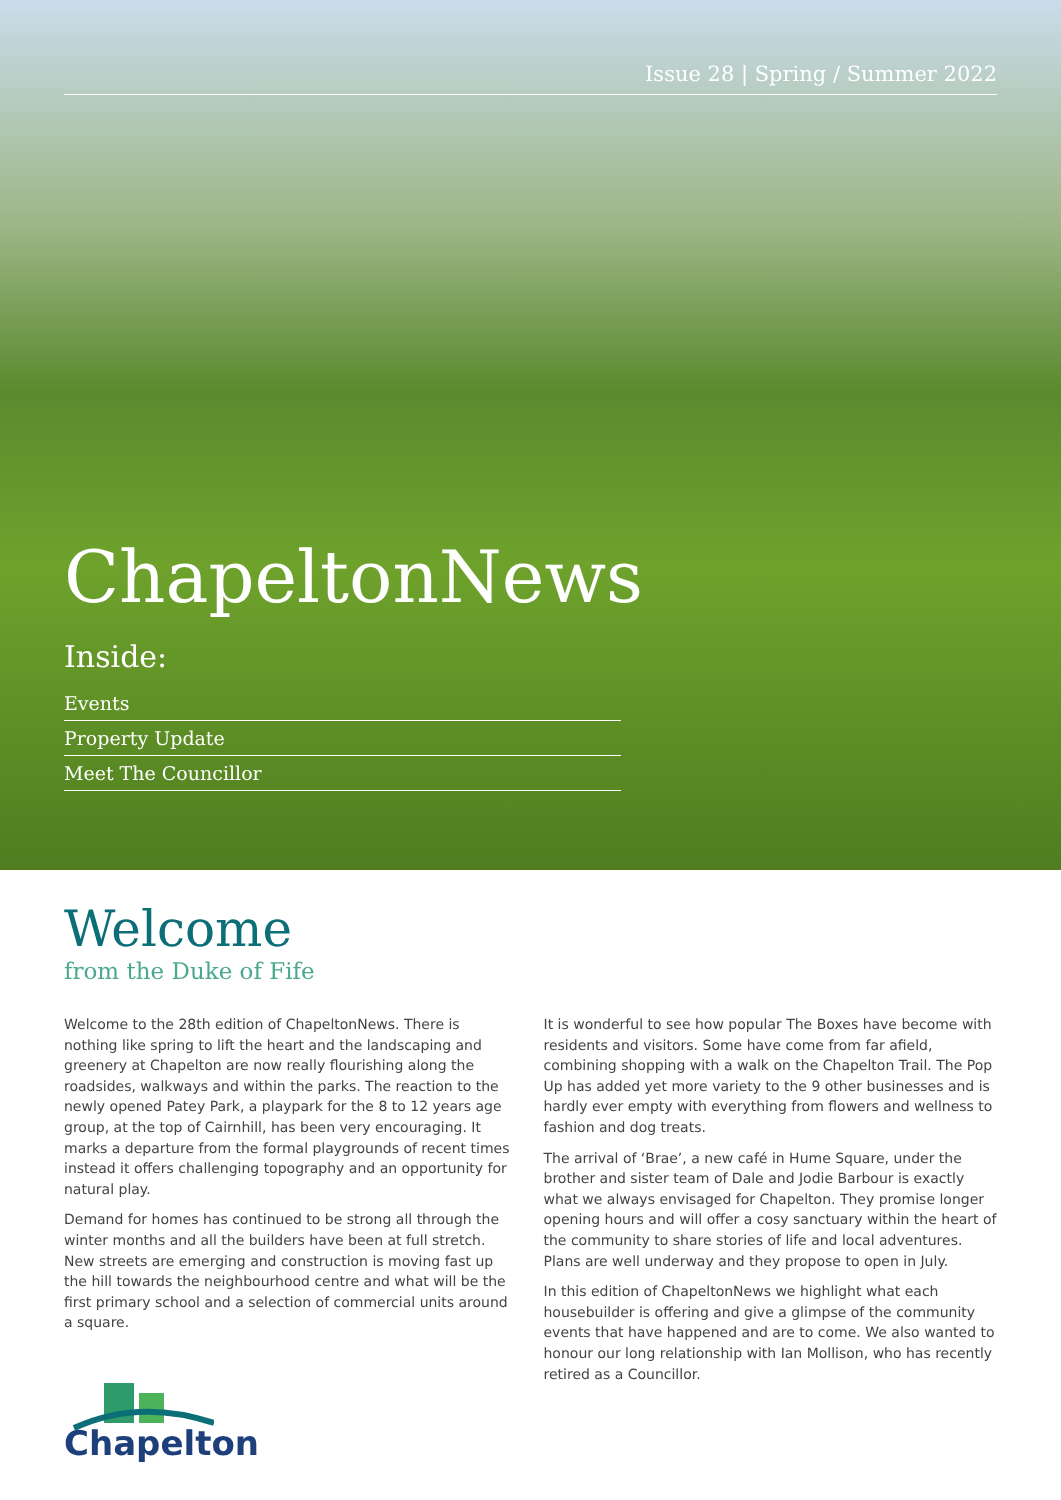Issue 28 | Spring / Summer 2022
ChapeltonNews
Inside:
Events
Property Update
Meet The Councillor
Welcome
from the Duke of Fife
Welcome to the 28th edition of ChapeltonNews. There is nothing like spring to lift the heart and the landscaping and greenery at Chapelton are now really flourishing along the roadsides, walkways and within the parks. The reaction to the newly opened Patey Park, a playpark for the 8 to 12 years age group, at the top of Cairnhill, has been very encouraging. It marks a departure from the formal playgrounds of recent times instead it offers challenging topography and an opportunity for natural play.
Demand for homes has continued to be strong all through the winter months and all the builders have been at full stretch. New streets are emerging and construction is moving fast up the hill towards the neighbourhood centre and what will be the first primary school and a selection of commercial units around a square.
Chapelton
It is wonderful to see how popular The Boxes have become with residents and visitors. Some have come from far afield, combining shopping with a walk on the Chapelton Trail. The Pop Up has added yet more variety to the 9 other businesses and is hardly ever empty with everything from flowers and wellness to fashion and dog treats.
The arrival of ‘Brae’, a new café in Hume Square, under the brother and sister team of Dale and Jodie Barbour is exactly what we always envisaged for Chapelton. They promise longer opening hours and will offer a cosy sanctuary within the heart of the community to share stories of life and local adventures. Plans are well underway and they propose to open in July.
In this edition of ChapeltonNews we highlight what each housebuilder is offering and give a glimpse of the community events that have happened and are to come. We also wanted to honour our long relationship with Ian Mollison, who has recently retired as a Councillor.